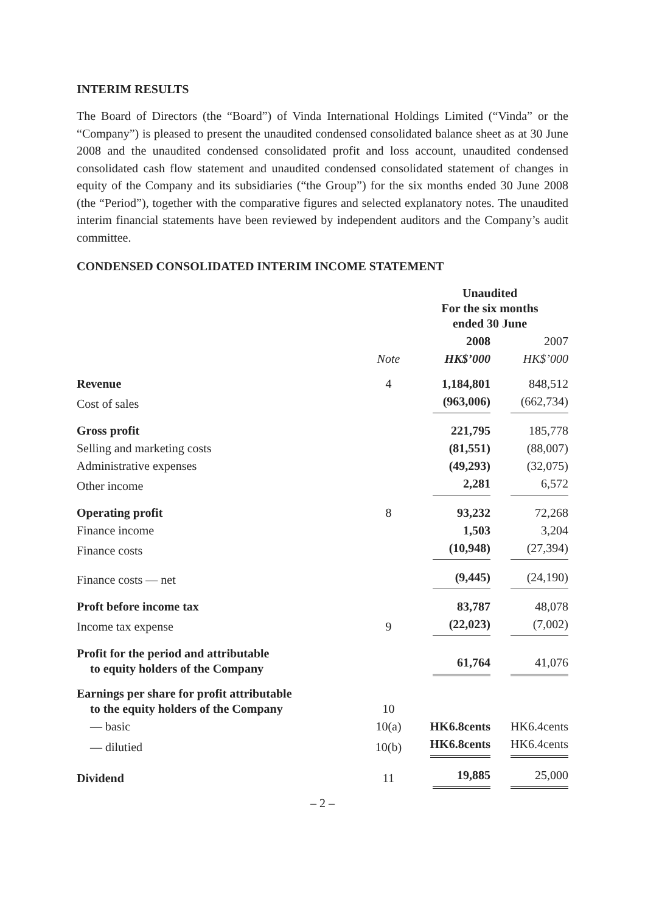INTERIM RESULTS
The Board of Directors (the “Board”) of Vinda International Holdings Limited (“Vinda” or the “Company”) is pleased to present the unaudited condensed consolidated balance sheet as at 30 June 2008 and the unaudited condensed consolidated profit and loss account, unaudited condensed consolidated cash flow statement and unaudited condensed consolidated statement of changes in equity of the Company and its subsidiaries (“the Group”) for the six months ended 30 June 2008 (the “Period”), together with the comparative figures and selected explanatory notes. The unaudited interim financial statements have been reviewed by independent auditors and the Company’s audit committee.
CONDENSED CONSOLIDATED INTERIM INCOME STATEMENT
| | | Unaudited For the six months ended 30 June | |
| --- | --- | --- | --- |
| | | 2008 | 2007 |
| | Note | HK$’000 | HK$’000 |
| Revenue | 4 | 1,184,801 | 848,512 |
| Cost of sales | | (963,006) | (662,734) |
| Gross profit | | 221,795 | 185,778 |
| Selling and marketing costs | | (81,551) | (88,007) |
| Administrative expenses | | (49,293) | (32,075) |
| Other income | | 2,281 | 6,572 |
| Operating profit | 8 | 93,232 | 72,268 |
| Finance income | | 1,503 | 3,204 |
| Finance costs | | (10,948) | (27,394) |
| Finance costs — net | | (9,445) | (24,190) |
| Proft before income tax | | 83,787 | 48,078 |
| Income tax expense | 9 | (22,023) | (7,002) |
| Profit for the period and attributable to equity holders of the Company | | 61,764 | 41,076 |
| Earnings per share for profit attributable to the equity holders of the Company | 10 | | |
| — basic | 10(a) | HK6.8cents | HK6.4cents |
| — dilutied | 10(b) | HK6.8cents | HK6.4cents |
| Dividend | 11 | 19,885 | 25,000 |
– 2 –